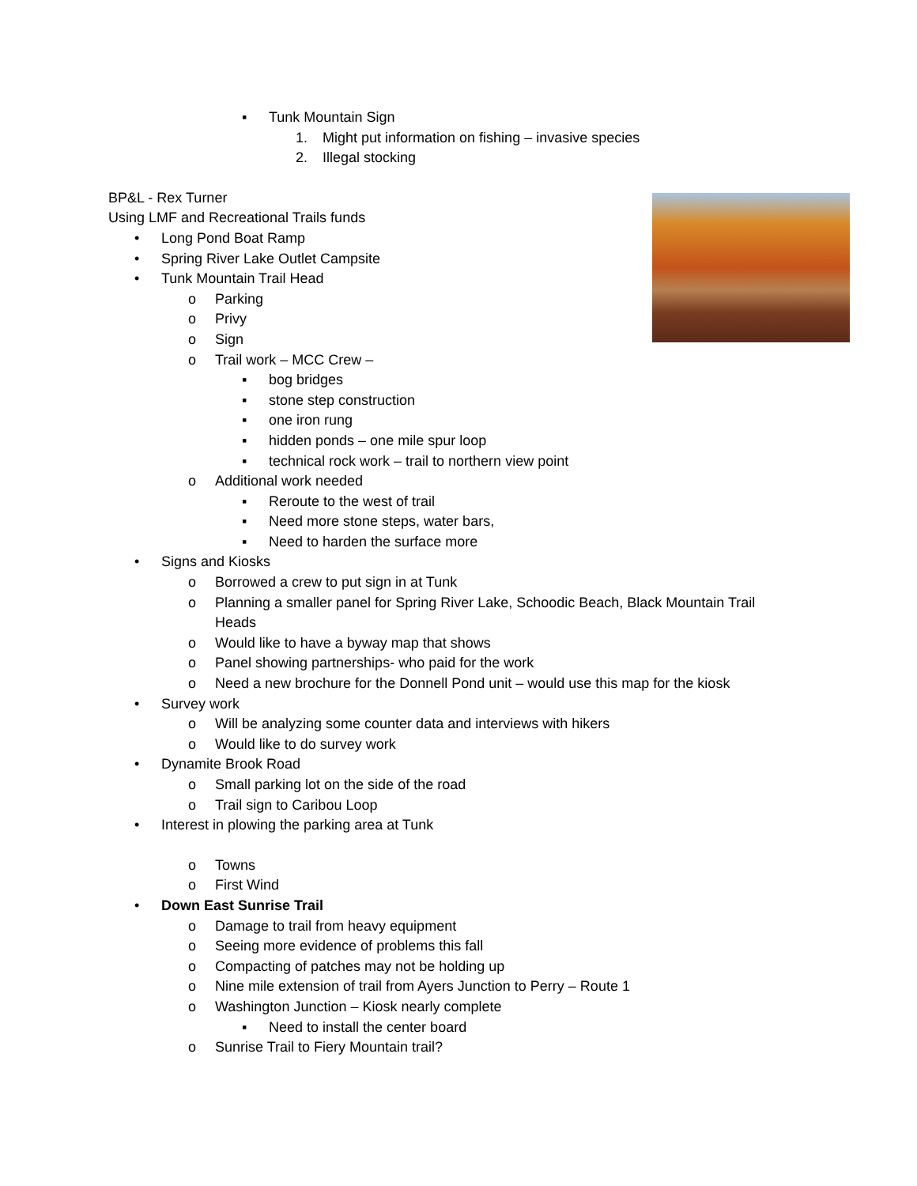▪ Tunk Mountain Sign
1. Might put information on fishing – invasive species
2. Illegal stocking
BP&L - Rex Turner
Using LMF and Recreational Trails funds
• Long Pond Boat Ramp
• Spring River Lake Outlet Campsite
• Tunk Mountain Trail Head
o Parking
o Privy
o Sign
o Trail work – MCC Crew –
▪ bog bridges
▪ stone step construction
▪ one iron rung
▪ hidden ponds – one mile spur loop
▪ technical rock work – trail to northern view point
o Additional work needed
▪ Reroute to the west of trail
▪ Need more stone steps, water bars,
▪ Need to harden the surface more
• Signs and Kiosks
o Borrowed a crew to put sign in at Tunk
o Planning a smaller panel for Spring River Lake, Schoodic Beach, Black Mountain Trail
Heads
o Would like to have a byway map that shows
o Panel showing partnerships- who paid for the work
o Need a new brochure for the Donnell Pond unit – would use this map for the kiosk
• Survey work
o Will be analyzing some counter data and interviews with hikers
o Would like to do survey work
• Dynamite Brook Road
o Small parking lot on the side of the road
o Trail sign to Caribou Loop
• Interest in plowing the parking area at Tunk
o Towns
o First Wind
• Down East Sunrise Trail
o Damage to trail from heavy equipment
o Seeing more evidence of problems this fall
o Compacting of patches may not be holding up
o Nine mile extension of trail from Ayers Junction to Perry – Route 1
o Washington Junction – Kiosk nearly complete
▪ Need to install the center board
o Sunrise Trail to Fiery Mountain trail?